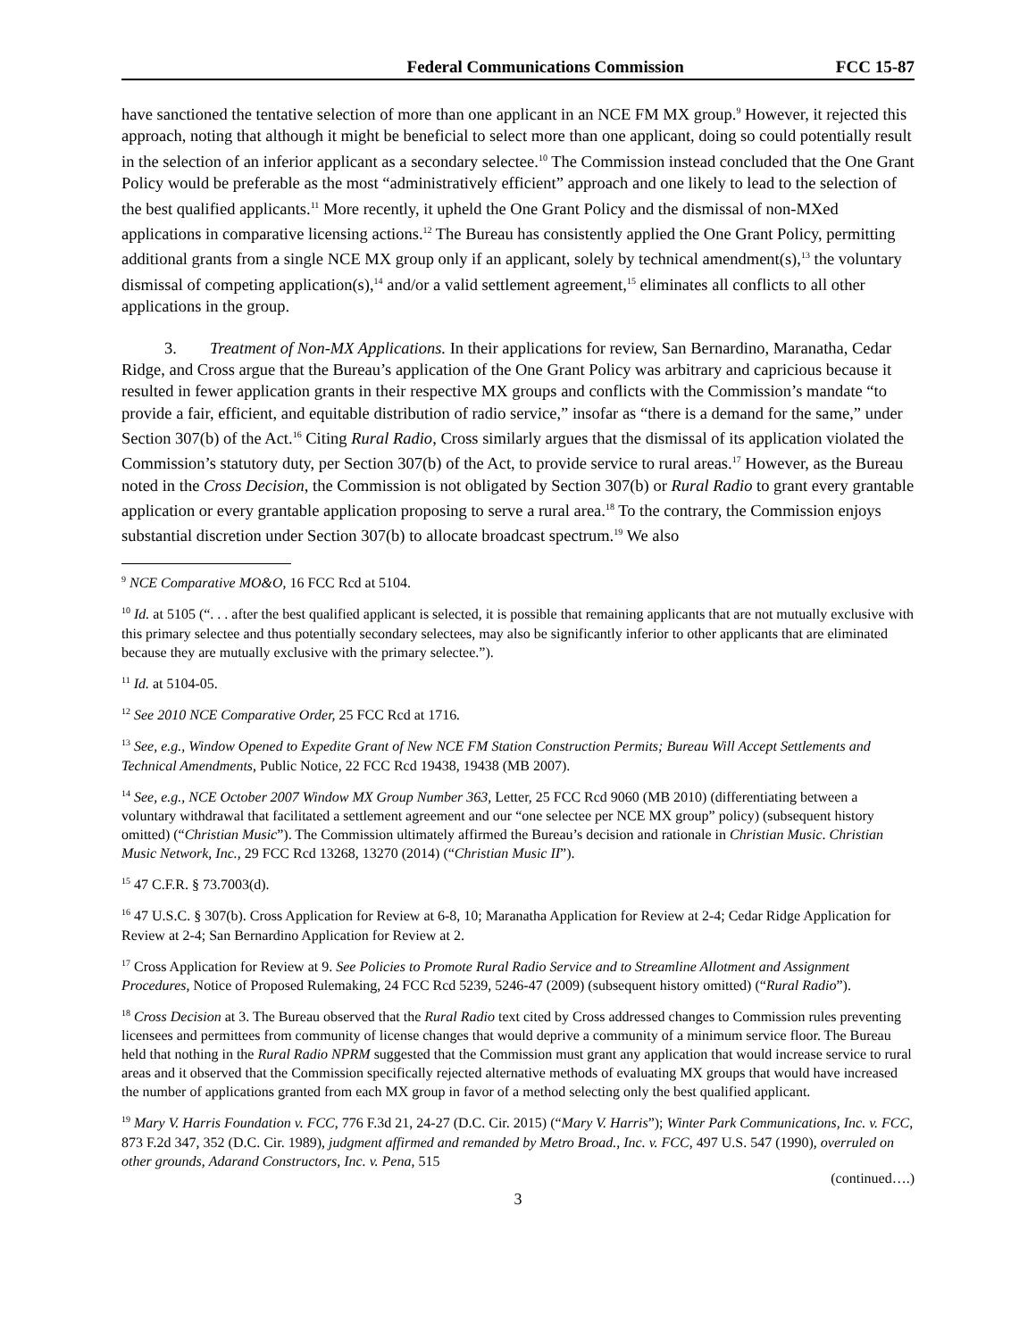Federal Communications Commission FCC 15-87
have sanctioned the tentative selection of more than one applicant in an NCE FM MX group.<sup>9</sup> However, it rejected this approach, noting that although it might be beneficial to select more than one applicant, doing so could potentially result in the selection of an inferior applicant as a secondary selectee.<sup>10</sup> The Commission instead concluded that the One Grant Policy would be preferable as the most “administratively efficient” approach and one likely to lead to the selection of the best qualified applicants.<sup>11</sup> More recently, it upheld the One Grant Policy and the dismissal of non-MXed applications in comparative licensing actions.<sup>12</sup> The Bureau has consistently applied the One Grant Policy, permitting additional grants from a single NCE MX group only if an applicant, solely by technical amendment(s),<sup>13</sup> the voluntary dismissal of competing application(s),<sup>14</sup> and/or a valid settlement agreement,<sup>15</sup> eliminates all conflicts to all other applications in the group.
3. Treatment of Non-MX Applications. In their applications for review, San Bernardino, Maranatha, Cedar Ridge, and Cross argue that the Bureau’s application of the One Grant Policy was arbitrary and capricious because it resulted in fewer application grants in their respective MX groups and conflicts with the Commission’s mandate “to provide a fair, efficient, and equitable distribution of radio service,” insofar as “there is a demand for the same,” under Section 307(b) of the Act.<sup>16</sup> Citing Rural Radio, Cross similarly argues that the dismissal of its application violated the Commission’s statutory duty, per Section 307(b) of the Act, to provide service to rural areas.<sup>17</sup> However, as the Bureau noted in the Cross Decision, the Commission is not obligated by Section 307(b) or Rural Radio to grant every grantable application or every grantable application proposing to serve a rural area.<sup>18</sup> To the contrary, the Commission enjoys substantial discretion under Section 307(b) to allocate broadcast spectrum.<sup>19</sup> We also
<sup>9</sup> NCE Comparative MO&O, 16 FCC Rcd at 5104.
<sup>10</sup> Id. at 5105 (“. . . after the best qualified applicant is selected, it is possible that remaining applicants that are not mutually exclusive with this primary selectee and thus potentially secondary selectees, may also be significantly inferior to other applicants that are eliminated because they are mutually exclusive with the primary selectee.”).
<sup>11</sup> Id. at 5104-05.
<sup>12</sup> See 2010 NCE Comparative Order, 25 FCC Rcd at 1716.
<sup>13</sup> See, e.g., Window Opened to Expedite Grant of New NCE FM Station Construction Permits; Bureau Will Accept Settlements and Technical Amendments, Public Notice, 22 FCC Rcd 19438, 19438 (MB 2007).
<sup>14</sup> See, e.g., NCE October 2007 Window MX Group Number 363, Letter, 25 FCC Rcd 9060 (MB 2010) (differentiating between a voluntary withdrawal that facilitated a settlement agreement and our “one selectee per NCE MX group” policy) (subsequent history omitted) (“Christian Music”). The Commission ultimately affirmed the Bureau’s decision and rationale in Christian Music. Christian Music Network, Inc., 29 FCC Rcd 13268, 13270 (2014) (“Christian Music II”).
<sup>15</sup> 47 C.F.R. § 73.7003(d).
<sup>16</sup> 47 U.S.C. § 307(b). Cross Application for Review at 6-8, 10; Maranatha Application for Review at 2-4; Cedar Ridge Application for Review at 2-4; San Bernardino Application for Review at 2.
<sup>17</sup> Cross Application for Review at 9. See Policies to Promote Rural Radio Service and to Streamline Allotment and Assignment Procedures, Notice of Proposed Rulemaking, 24 FCC Rcd 5239, 5246-47 (2009) (subsequent history omitted) (“Rural Radio”).
<sup>18</sup> Cross Decision at 3. The Bureau observed that the Rural Radio text cited by Cross addressed changes to Commission rules preventing licensees and permittees from community of license changes that would deprive a community of a minimum service floor. The Bureau held that nothing in the Rural Radio NPRM suggested that the Commission must grant any application that would increase service to rural areas and it observed that the Commission specifically rejected alternative methods of evaluating MX groups that would have increased the number of applications granted from each MX group in favor of a method selecting only the best qualified applicant.
<sup>19</sup> Mary V. Harris Foundation v. FCC, 776 F.3d 21, 24-27 (D.C. Cir. 2015) (“Mary V. Harris”); Winter Park Communications, Inc. v. FCC, 873 F.2d 347, 352 (D.C. Cir. 1989), judgment affirmed and remanded by Metro Broad., Inc. v. FCC, 497 U.S. 547 (1990), overruled on other grounds, Adarand Constructors, Inc. v. Pena, 515
(continued….)
3